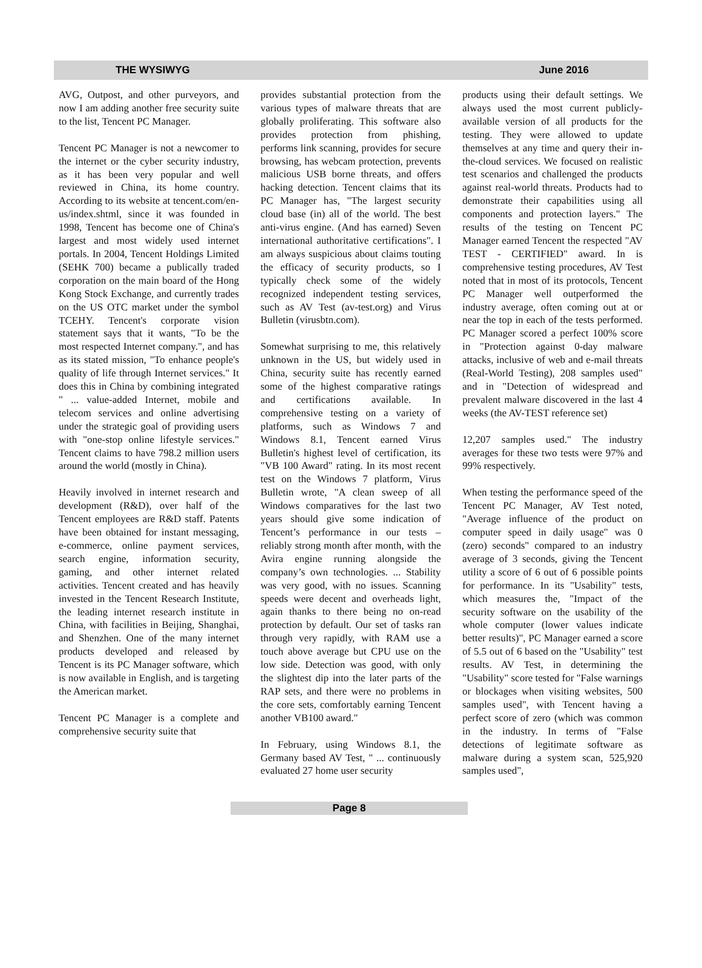THE WYSIWYG June 2016
AVG, Outpost, and other purveyors, and now I am adding another free security suite to the list, Tencent PC Manager.
Tencent PC Manager is not a newcomer to the internet or the cyber security industry, as it has been very popular and well reviewed in China, its home country. According to its website at tencent.com/en-us/index.shtml, since it was founded in 1998, Tencent has become one of China's largest and most widely used internet portals. In 2004, Tencent Holdings Limited (SEHK 700) became a publically traded corporation on the main board of the Hong Kong Stock Exchange, and currently trades on the US OTC market under the symbol TCEHY. Tencent's corporate vision statement says that it wants, "To be the most respected Internet company.", and has as its stated mission, "To enhance people's quality of life through Internet services." It does this in China by combining integrated " ... value-added Internet, mobile and telecom services and online advertising under the strategic goal of providing users with "one-stop online lifestyle services." Tencent claims to have 798.2 million users around the world (mostly in China).
Heavily involved in internet research and development (R&D), over half of the Tencent employees are R&D staff. Patents have been obtained for instant messaging, e-commerce, online payment services, search engine, information security, gaming, and other internet related activities. Tencent created and has heavily invested in the Tencent Research Institute, the leading internet research institute in China, with facilities in Beijing, Shanghai, and Shenzhen. One of the many internet products developed and released by Tencent is its PC Manager software, which is now available in English, and is targeting the American market.
Tencent PC Manager is a complete and comprehensive security suite that
provides substantial protection from the various types of malware threats that are globally proliferating. This software also provides protection from phishing, performs link scanning, provides for secure browsing, has webcam protection, prevents malicious USB borne threats, and offers hacking detection. Tencent claims that its PC Manager has, "The largest security cloud base (in) all of the world. The best anti-virus engine. (And has earned) Seven international authoritative certifications". I am always suspicious about claims touting the efficacy of security products, so I typically check some of the widely recognized independent testing services, such as AV Test (av-test.org) and Virus Bulletin (virusbtn.com).
Somewhat surprising to me, this relatively unknown in the US, but widely used in China, security suite has recently earned some of the highest comparative ratings and certifications available. In comprehensive testing on a variety of platforms, such as Windows 7 and Windows 8.1, Tencent earned Virus Bulletin's highest level of certification, its "VB 100 Award" rating. In its most recent test on the Windows 7 platform, Virus Bulletin wrote, "A clean sweep of all Windows comparatives for the last two years should give some indication of Tencent’s performance in our tests – reliably strong month after month, with the Avira engine running alongside the company’s own technologies. ... Stability was very good, with no issues. Scanning speeds were decent and overheads light, again thanks to there being no on-read protection by default. Our set of tasks ran through very rapidly, with RAM use a touch above average but CPU use on the low side. Detection was good, with only the slightest dip into the later parts of the RAP sets, and there were no problems in the core sets, comfortably earning Tencent another VB100 award."
In February, using Windows 8.1, the Germany based AV Test, " ... continuously evaluated 27 home user security
products using their default settings. We always used the most current publicly-available version of all products for the testing. They were allowed to update themselves at any time and query their in-the-cloud services. We focused on realistic test scenarios and challenged the products against real-world threats. Products had to demonstrate their capabilities using all components and protection layers." The results of the testing on Tencent PC Manager earned Tencent the respected "AV TEST - CERTIFIED" award. In is comprehensive testing procedures, AV Test noted that in most of its protocols, Tencent PC Manager well outperformed the industry average, often coming out at or near the top in each of the tests performed. PC Manager scored a perfect 100% score in "Protection against 0-day malware attacks, inclusive of web and e-mail threats (Real-World Testing), 208 samples used" and in "Detection of widespread and prevalent malware discovered in the last 4 weeks (the AV-TEST reference set)
12,207 samples used." The industry averages for these two tests were 97% and 99% respectively.
When testing the performance speed of the Tencent PC Manager, AV Test noted, "Average influence of the product on computer speed in daily usage" was 0 (zero) seconds" compared to an industry average of 3 seconds, giving the Tencent utility a score of 6 out of 6 possible points for performance. In its "Usability" tests, which measures the, "Impact of the security software on the usability of the whole computer (lower values indicate better results)", PC Manager earned a score of 5.5 out of 6 based on the "Usability" test results. AV Test, in determining the "Usability" score tested for "False warnings or blockages when visiting websites, 500 samples used", with Tencent having a perfect score of zero (which was common in the industry. In terms of "False detections of legitimate software as malware during a system scan, 525,920 samples used",
Page 8